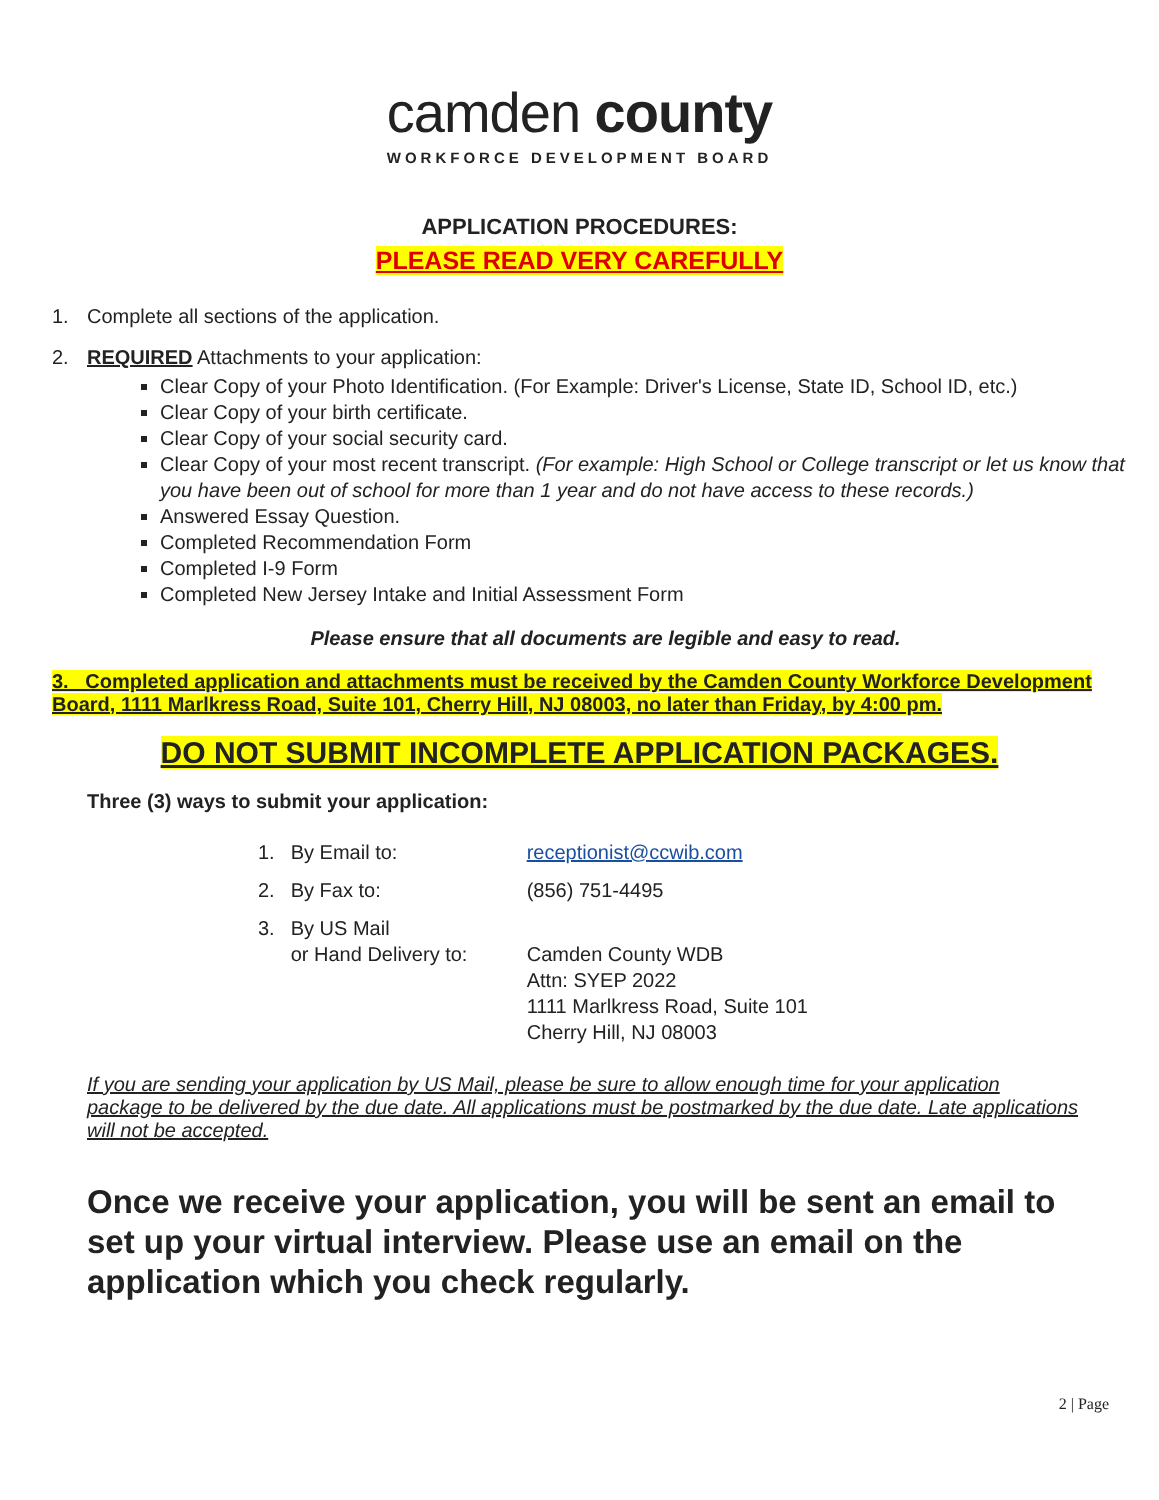camden county
WORKFORCE DEVELOPMENT BOARD
APPLICATION PROCEDURES:
PLEASE READ VERY CAREFULLY
1. Complete all sections of the application.
2. REQUIRED Attachments to your application:
Clear Copy of your Photo Identification. (For Example: Driver's License, State ID, School ID, etc.)
Clear Copy of your birth certificate.
Clear Copy of your social security card.
Clear Copy of your most recent transcript. (For example: High School or College transcript or let us know that you have been out of school for more than 1 year and do not have access to these records.)
Answered Essay Question.
Completed Recommendation Form
Completed I-9 Form
Completed New Jersey Intake and Initial Assessment Form
Please ensure that all documents are legible and easy to read.
3. Completed application and attachments must be received by the Camden County Workforce Development Board, 1111 Marlkress Road, Suite 101, Cherry Hill, NJ 08003, no later than Friday, by 4:00 pm.
DO NOT SUBMIT INCOMPLETE APPLICATION PACKAGES.
Three (3) ways to submit your application:
| 1. | By Email to: | receptionist@ccwib.com |
| 2. | By Fax to: | (856) 751-4495 |
| 3. | By US Mail or Hand Delivery to: | Camden County WDB Attn: SYEP 2022 1111 Marlkress Road, Suite 101 Cherry Hill, NJ 08003 |
If you are sending your application by US Mail, please be sure to allow enough time for your application package to be delivered by the due date. All applications must be postmarked by the due date. Late applications will not be accepted.
Once we receive your application, you will be sent an email to set up your virtual interview. Please use an email on the application which you check regularly.
2 | Page